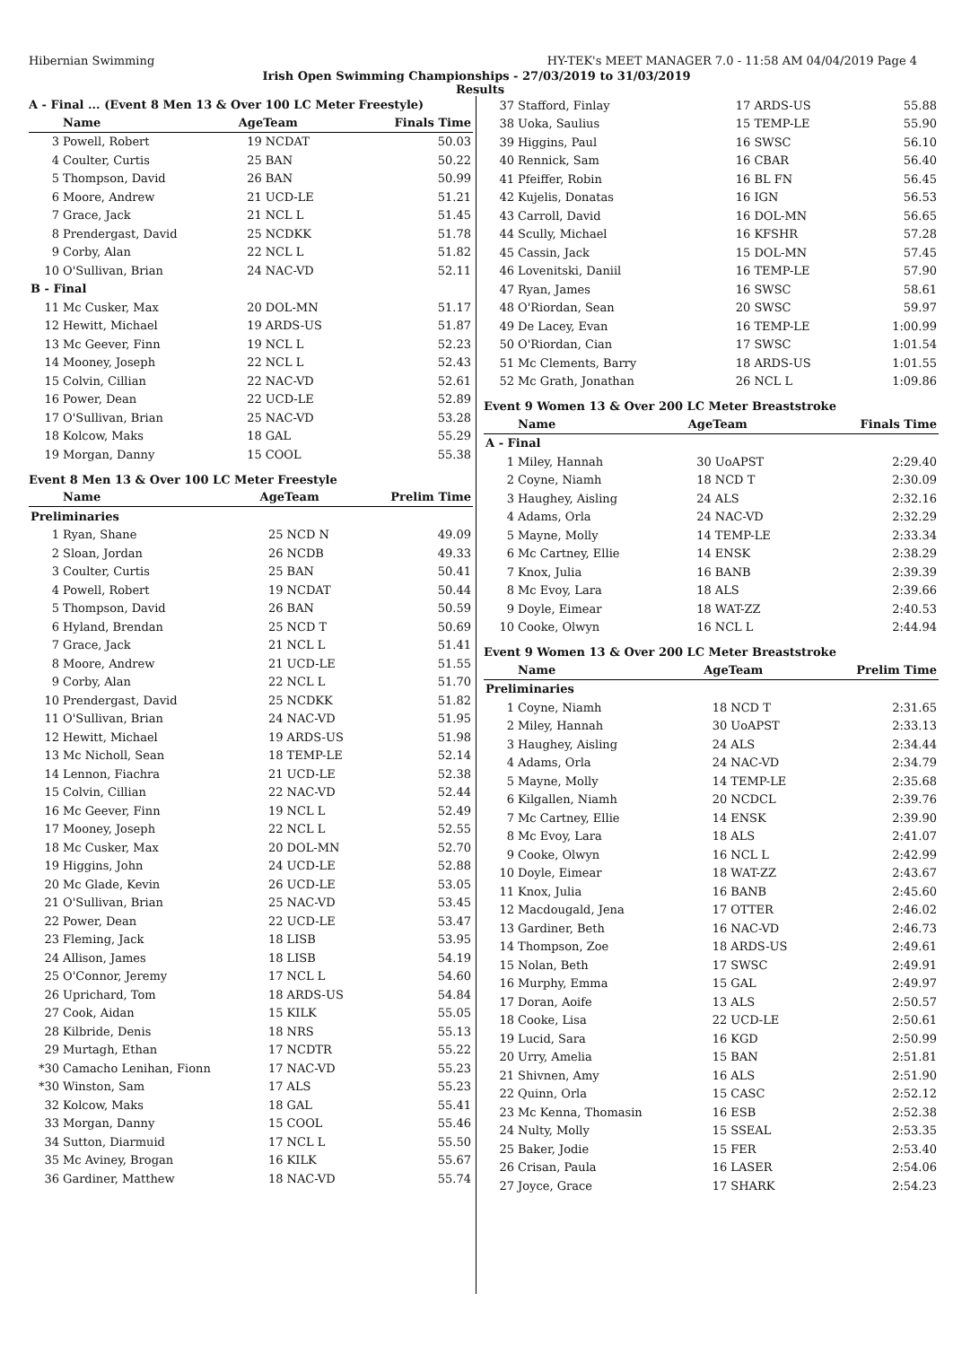Hibernian Swimming HY-TEK's MEET MANAGER 7.0 - 11:58 AM 04/04/2019 Page 4
Irish Open Swimming Championships - 27/03/2019 to 31/03/2019
Results
A - Final ... (Event 8 Men 13 & Over 100 LC Meter Freestyle)
| | Name | AgeTeam | | Finals Time |
| --- | --- | --- | --- | --- |
| 3 | Powell, Robert | 19 | NCDAT | 50.03 |
| 4 | Coulter, Curtis | 25 | BAN | 50.22 |
| 5 | Thompson, David | 26 | BAN | 50.99 |
| 6 | Moore, Andrew | 21 | UCD-LE | 51.21 |
| 7 | Grace, Jack | 21 | NCL L | 51.45 |
| 8 | Prendergast, David | 25 | NCDKK | 51.78 |
| 9 | Corby, Alan | 22 | NCL L | 51.82 |
| 10 | O'Sullivan, Brian | 24 | NAC-VD | 52.11 |
| B - Final | | | | |
| 11 | Mc Cusker, Max | 20 | DOL-MN | 51.17 |
| 12 | Hewitt, Michael | 19 | ARDS-US | 51.87 |
| 13 | Mc Geever, Finn | 19 | NCL L | 52.23 |
| 14 | Mooney, Joseph | 22 | NCL L | 52.43 |
| 15 | Colvin, Cillian | 22 | NAC-VD | 52.61 |
| 16 | Power, Dean | 22 | UCD-LE | 52.89 |
| 17 | O'Sullivan, Brian | 25 | NAC-VD | 53.28 |
| 18 | Kolcow, Maks | 18 | GAL | 55.29 |
| 19 | Morgan, Danny | 15 | COOL | 55.38 |
Event 8 Men 13 & Over 100 LC Meter Freestyle
| | Name | AgeTeam | | Prelim Time |
| --- | --- | --- | --- | --- |
| Preliminaries | | | | |
| 1 | Ryan, Shane | 25 | NCD N | 49.09 |
| 2 | Sloan, Jordan | 26 | NCDB | 49.33 |
| 3 | Coulter, Curtis | 25 | BAN | 50.41 |
| 4 | Powell, Robert | 19 | NCDAT | 50.44 |
| 5 | Thompson, David | 26 | BAN | 50.59 |
| 6 | Hyland, Brendan | 25 | NCD T | 50.69 |
| 7 | Grace, Jack | 21 | NCL L | 51.41 |
| 8 | Moore, Andrew | 21 | UCD-LE | 51.55 |
| 9 | Corby, Alan | 22 | NCL L | 51.70 |
| 10 | Prendergast, David | 25 | NCDKK | 51.82 |
| 11 | O'Sullivan, Brian | 24 | NAC-VD | 51.95 |
| 12 | Hewitt, Michael | 19 | ARDS-US | 51.98 |
| 13 | Mc Nicholl, Sean | 18 | TEMP-LE | 52.14 |
| 14 | Lennon, Fiachra | 21 | UCD-LE | 52.38 |
| 15 | Colvin, Cillian | 22 | NAC-VD | 52.44 |
| 16 | Mc Geever, Finn | 19 | NCL L | 52.49 |
| 17 | Mooney, Joseph | 22 | NCL L | 52.55 |
| 18 | Mc Cusker, Max | 20 | DOL-MN | 52.70 |
| 19 | Higgins, John | 24 | UCD-LE | 52.88 |
| 20 | Mc Glade, Kevin | 26 | UCD-LE | 53.05 |
| 21 | O'Sullivan, Brian | 25 | NAC-VD | 53.45 |
| 22 | Power, Dean | 22 | UCD-LE | 53.47 |
| 23 | Fleming, Jack | 18 | LISB | 53.95 |
| 24 | Allison, James | 18 | LISB | 54.19 |
| 25 | O'Connor, Jeremy | 17 | NCL L | 54.60 |
| 26 | Uprichard, Tom | 18 | ARDS-US | 54.84 |
| 27 | Cook, Aidan | 15 | KILK | 55.05 |
| 28 | Kilbride, Denis | 18 | NRS | 55.13 |
| 29 | Murtagh, Ethan | 17 | NCDTR | 55.22 |
| *30 | Camacho Lenihan, Fionn | 17 | NAC-VD | 55.23 |
| *30 | Winston, Sam | 17 | ALS | 55.23 |
| 32 | Kolcow, Maks | 18 | GAL | 55.41 |
| 33 | Morgan, Danny | 15 | COOL | 55.46 |
| 34 | Sutton, Diarmuid | 17 | NCL L | 55.50 |
| 35 | Mc Aviney, Brogan | 16 | KILK | 55.67 |
| 36 | Gardiner, Matthew | 18 | NAC-VD | 55.74 |
| 37 | Stafford, Finlay | 17 | ARDS-US | 55.88 |
| 38 | Uoka, Saulius | 15 | TEMP-LE | 55.90 |
| 39 | Higgins, Paul | 16 | SWSC | 56.10 |
| 40 | Rennick, Sam | 16 | CBAR | 56.40 |
| 41 | Pfeiffer, Robin | 16 | BL FN | 56.45 |
| 42 | Kujelis, Donatas | 16 | IGN | 56.53 |
| 43 | Carroll, David | 16 | DOL-MN | 56.65 |
| 44 | Scully, Michael | 16 | KFSHR | 57.28 |
| 45 | Cassin, Jack | 15 | DOL-MN | 57.45 |
| 46 | Lovenitski, Daniil | 16 | TEMP-LE | 57.90 |
| 47 | Ryan, James | 16 | SWSC | 58.61 |
| 48 | O'Riordan, Sean | 20 | SWSC | 59.97 |
| 49 | De Lacey, Evan | 16 | TEMP-LE | 1:00.99 |
| 50 | O'Riordan, Cian | 17 | SWSC | 1:01.54 |
| 51 | Mc Clements, Barry | 18 | ARDS-US | 1:01.55 |
| 52 | Mc Grath, Jonathan | 26 | NCL L | 1:09.86 |
Event 9 Women 13 & Over 200 LC Meter Breaststroke
| | Name | AgeTeam | | Finals Time |
| --- | --- | --- | --- | --- |
| A - Final | | | | |
| 1 | Miley, Hannah | 30 | UoAPST | 2:29.40 |
| 2 | Coyne, Niamh | 18 | NCD T | 2:30.09 |
| 3 | Haughey, Aisling | 24 | ALS | 2:32.16 |
| 4 | Adams, Orla | 24 | NAC-VD | 2:32.29 |
| 5 | Mayne, Molly | 14 | TEMP-LE | 2:33.34 |
| 6 | Mc Cartney, Ellie | 14 | ENSK | 2:38.29 |
| 7 | Knox, Julia | 16 | BANB | 2:39.39 |
| 8 | Mc Evoy, Lara | 18 | ALS | 2:39.66 |
| 9 | Doyle, Eimear | 18 | WAT-ZZ | 2:40.53 |
| 10 | Cooke, Olwyn | 16 | NCL L | 2:44.94 |
Event 9 Women 13 & Over 200 LC Meter Breaststroke
| | Name | AgeTeam | | Prelim Time |
| --- | --- | --- | --- | --- |
| Preliminaries | | | | |
| 1 | Coyne, Niamh | 18 | NCD T | 2:31.65 |
| 2 | Miley, Hannah | 30 | UoAPST | 2:33.13 |
| 3 | Haughey, Aisling | 24 | ALS | 2:34.44 |
| 4 | Adams, Orla | 24 | NAC-VD | 2:34.79 |
| 5 | Mayne, Molly | 14 | TEMP-LE | 2:35.68 |
| 6 | Kilgallen, Niamh | 20 | NCDCL | 2:39.76 |
| 7 | Mc Cartney, Ellie | 14 | ENSK | 2:39.90 |
| 8 | Mc Evoy, Lara | 18 | ALS | 2:41.07 |
| 9 | Cooke, Olwyn | 16 | NCL L | 2:42.99 |
| 10 | Doyle, Eimear | 18 | WAT-ZZ | 2:43.67 |
| 11 | Knox, Julia | 16 | BANB | 2:45.60 |
| 12 | Macdougald, Jena | 17 | OTTER | 2:46.02 |
| 13 | Gardiner, Beth | 16 | NAC-VD | 2:46.73 |
| 14 | Thompson, Zoe | 18 | ARDS-US | 2:49.61 |
| 15 | Nolan, Beth | 17 | SWSC | 2:49.91 |
| 16 | Murphy, Emma | 15 | GAL | 2:49.97 |
| 17 | Doran, Aoife | 13 | ALS | 2:50.57 |
| 18 | Cooke, Lisa | 22 | UCD-LE | 2:50.61 |
| 19 | Lucid, Sara | 16 | KGD | 2:50.99 |
| 20 | Urry, Amelia | 15 | BAN | 2:51.81 |
| 21 | Shivnen, Amy | 16 | ALS | 2:51.90 |
| 22 | Quinn, Orla | 15 | CASC | 2:52.12 |
| 23 | Mc Kenna, Thomasin | 16 | ESB | 2:52.38 |
| 24 | Nulty, Molly | 15 | SSEAL | 2:53.35 |
| 25 | Baker, Jodie | 15 | FER | 2:53.40 |
| 26 | Crisan, Paula | 16 | LASER | 2:54.06 |
| 27 | Joyce, Grace | 17 | SHARK | 2:54.23 |